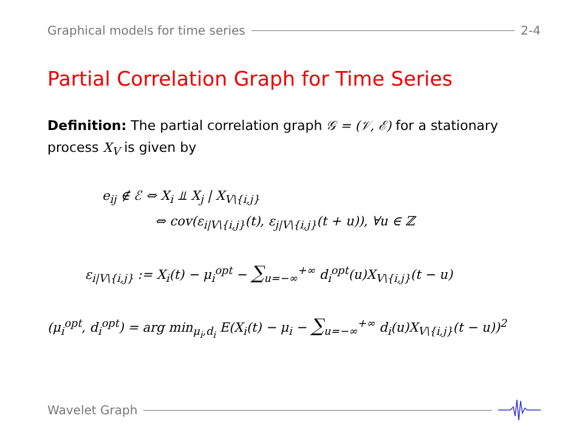Graphical models for time series 2-4
Partial Correlation Graph for Time Series
Definition: The partial correlation graph 𝒢 = (𝒱, ℰ) for a stationary process X<sub>V</sub> is given by
e<sub>ij</sub> ∉ ℰ ⇔ X<sub>i</sub> ⫫ X<sub>j</sub> | X<sub>V\{i,j}</sub>
⇔ cov(ε<sub>i|V\{i,j}</sub>(t), ε<sub>j|V\{i,j}</sub>(t + u)), ∀u ∈ ℤ
ε<sub>i|V\{i,j}</sub> := X<sub>i</sub>(t) − μ<sub>i</sub><sup>opt</sup> − ∑<sub>u=−∞</sub><sup>+∞</sup> d<sub>i</sub><sup>opt</sup>(u)X<sub>V\{i,j}</sub>(t − u)
(μ<sub>i</sub><sup>opt</sup>, d<sub>i</sub><sup>opt</sup>) = arg min<sub>μ<sub>i</sub>,d<sub>i</sub></sub> E(X<sub>i</sub>(t) − μ<sub>i</sub> − ∑<sub>u=−∞</sub><sup>+∞</sup> d<sub>i</sub>(u)X<sub>V\{i,j}</sub>(t − u))<sup>2</sup>
Wavelet Graph